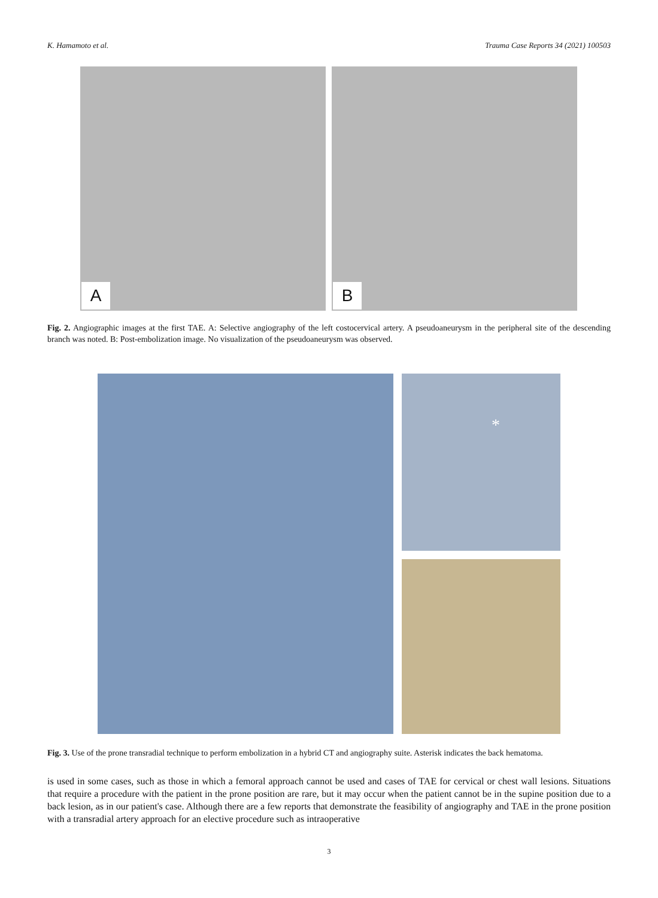K. Hamamoto et al. Trauma Case Reports 34 (2021) 100503
A
B
Fig. 2. Angiographic images at the first TAE. A: Selective angiography of the left costocervical artery. A pseudoaneurysm in the peripheral site of the descending branch was noted. B: Post-embolization image. No visualization of the pseudoaneurysm was observed.
*
Fig. 3. Use of the prone transradial technique to perform embolization in a hybrid CT and angiography suite. Asterisk indicates the back hematoma.
is used in some cases, such as those in which a femoral approach cannot be used and cases of TAE for cervical or chest wall lesions. Situations that require a procedure with the patient in the prone position are rare, but it may occur when the patient cannot be in the supine position due to a back lesion, as in our patient's case. Although there are a few reports that demonstrate the feasibility of angiography and TAE in the prone position with a transradial artery approach for an elective procedure such as intraoperative
3